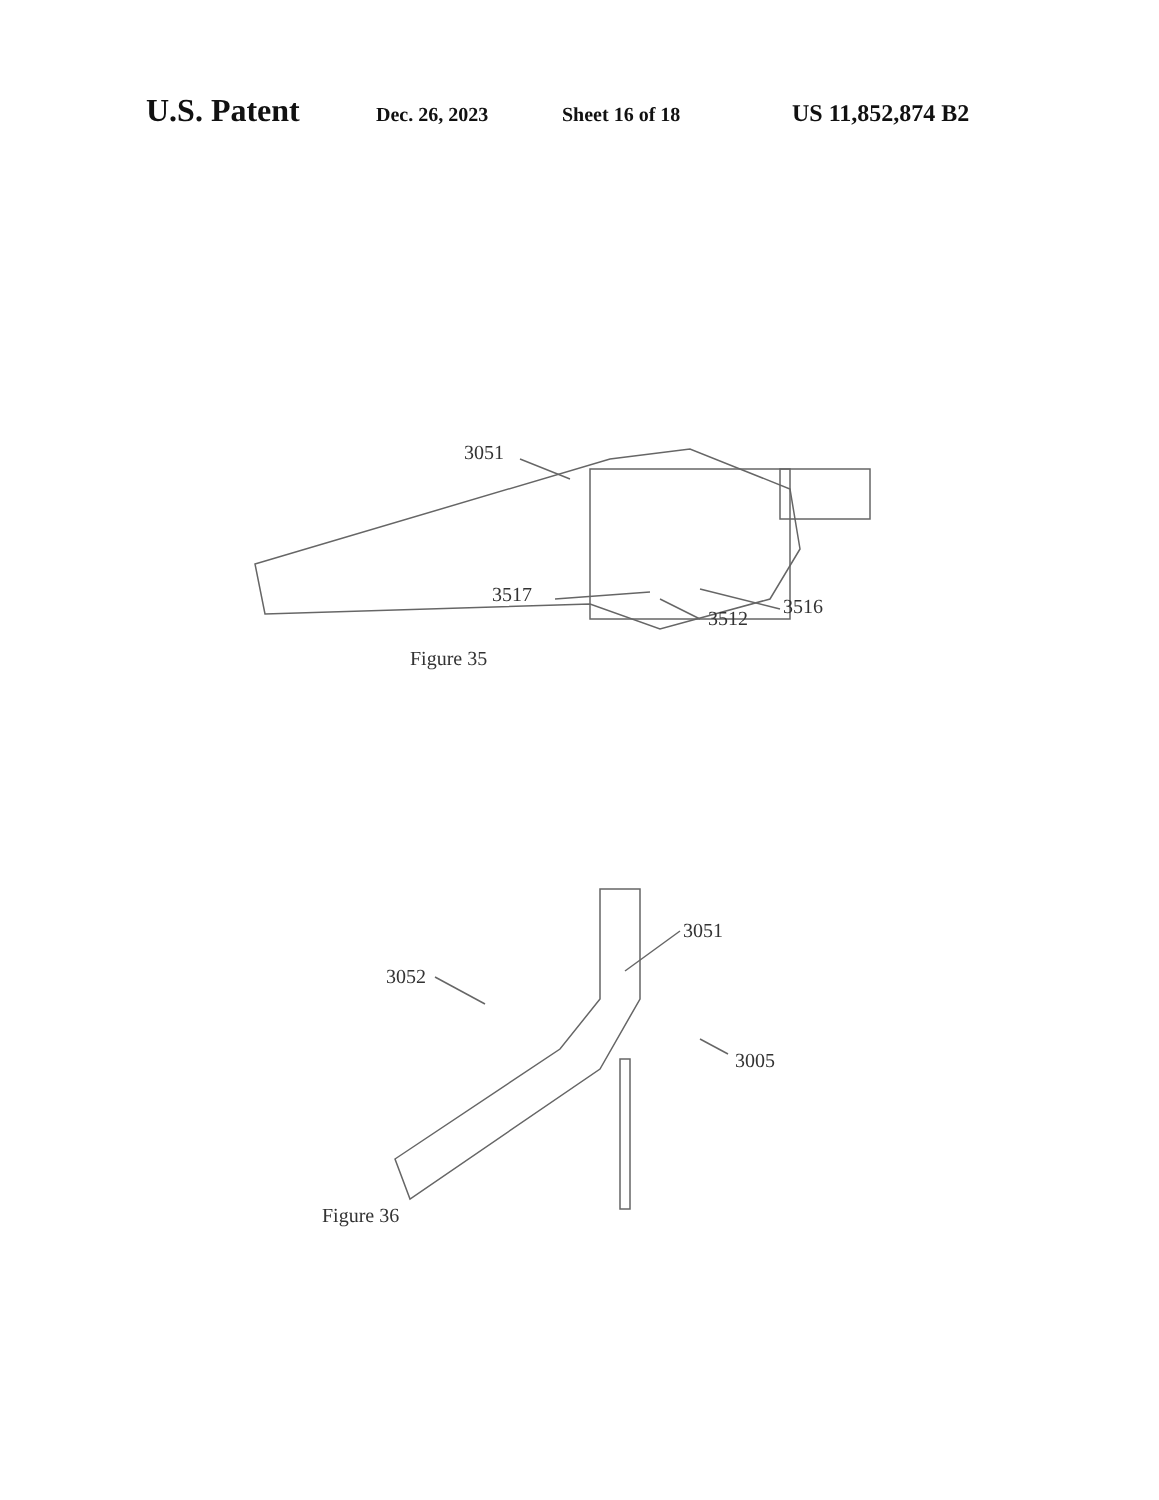U.S. Patent Dec. 26, 2023 Sheet 16 of 18 US 11,852,874 B2
3051
3517
3516
3512
Figure 35
3051
3052
3005
Figure 36